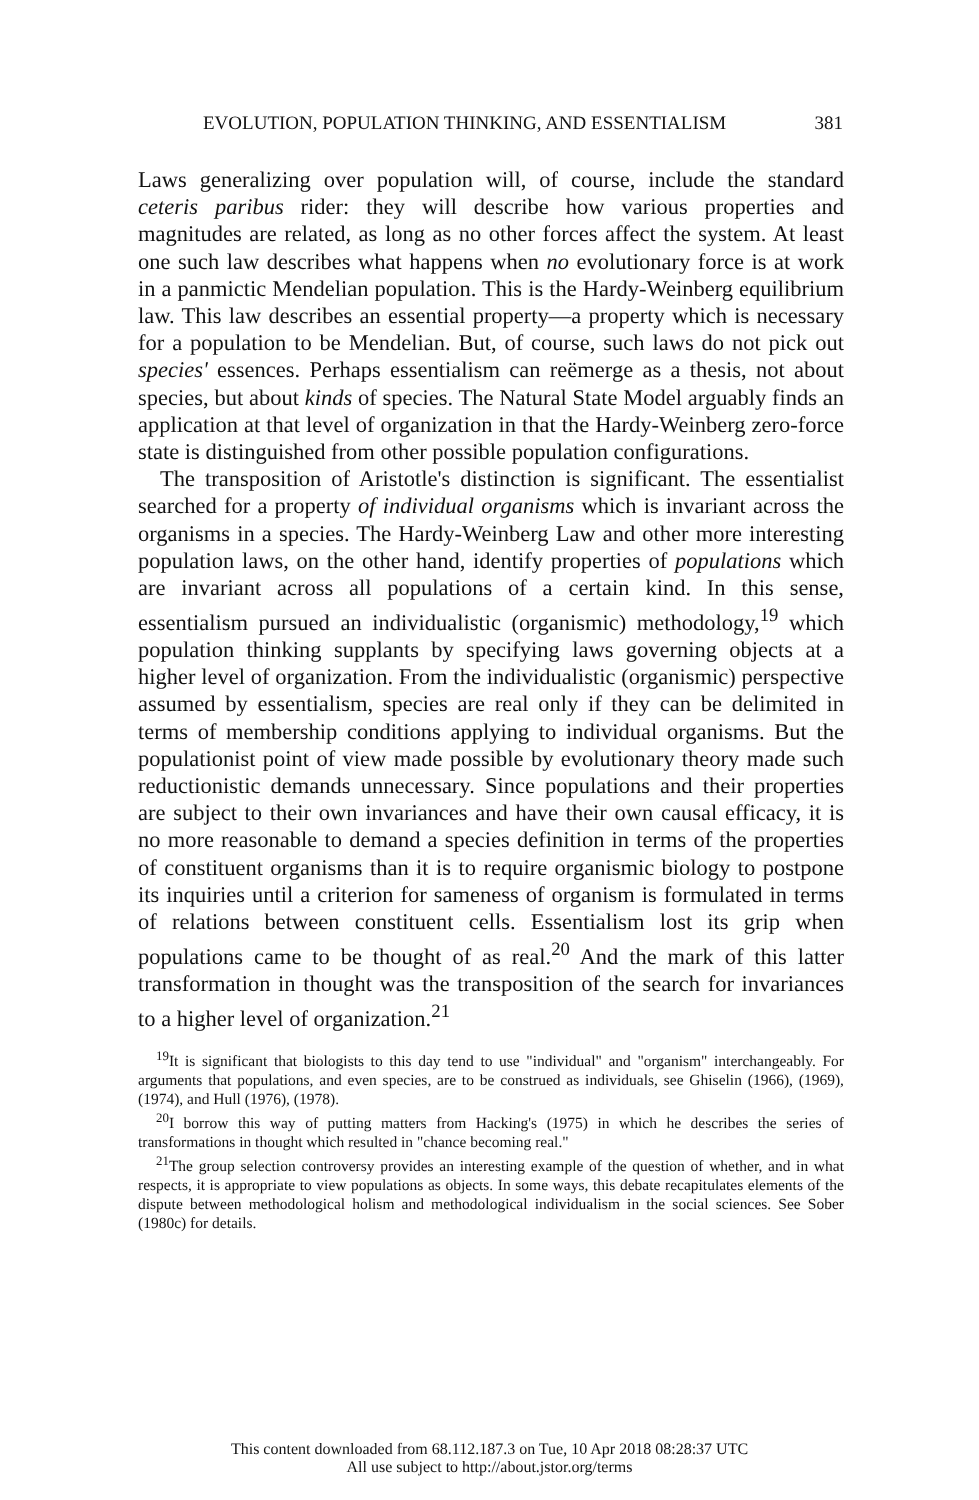EVOLUTION, POPULATION THINKING, AND ESSENTIALISM 381
Laws generalizing over population will, of course, include the standard ceteris paribus rider: they will describe how various properties and magnitudes are related, as long as no other forces affect the system. At least one such law describes what happens when no evolutionary force is at work in a panmictic Mendelian population. This is the Hardy-Weinberg equilibrium law. This law describes an essential property—a property which is necessary for a population to be Mendelian. But, of course, such laws do not pick out species' essences. Perhaps essentialism can reëmerge as a thesis, not about species, but about kinds of species. The Natural State Model arguably finds an application at that level of organization in that the Hardy-Weinberg zero-force state is distinguished from other possible population configurations.
The transposition of Aristotle's distinction is significant. The essentialist searched for a property of individual organisms which is invariant across the organisms in a species. The Hardy-Weinberg Law and other more interesting population laws, on the other hand, identify properties of populations which are invariant across all populations of a certain kind. In this sense, essentialism pursued an individualistic (organismic) methodology,<sup>19</sup> which population thinking supplants by specifying laws governing objects at a higher level of organization. From the individualistic (organismic) perspective assumed by essentialism, species are real only if they can be delimited in terms of membership conditions applying to individual organisms. But the populationist point of view made possible by evolutionary theory made such reductionistic demands unnecessary. Since populations and their properties are subject to their own invariances and have their own causal efficacy, it is no more reasonable to demand a species definition in terms of the properties of constituent organisms than it is to require organismic biology to postpone its inquiries until a criterion for sameness of organism is formulated in terms of relations between constituent cells. Essentialism lost its grip when populations came to be thought of as real.<sup>20</sup> And the mark of this latter transformation in thought was the transposition of the search for invariances to a higher level of organization.<sup>21</sup>
<sup>19</sup> It is significant that biologists to this day tend to use "individual" and "organism" interchangeably. For arguments that populations, and even species, are to be construed as individuals, see Ghiselin (1966), (1969), (1974), and Hull (1976), (1978).
<sup>20</sup> I borrow this way of putting matters from Hacking's (1975) in which he describes the series of transformations in thought which resulted in "chance becoming real."
<sup>21</sup> The group selection controversy provides an interesting example of the question of whether, and in what respects, it is appropriate to view populations as objects. In some ways, this debate recapitulates elements of the dispute between methodological holism and methodological individualism in the social sciences. See Sober (1980c) for details.
This content downloaded from 68.112.187.3 on Tue, 10 Apr 2018 08:28:37 UTC
All use subject to http://about.jstor.org/terms